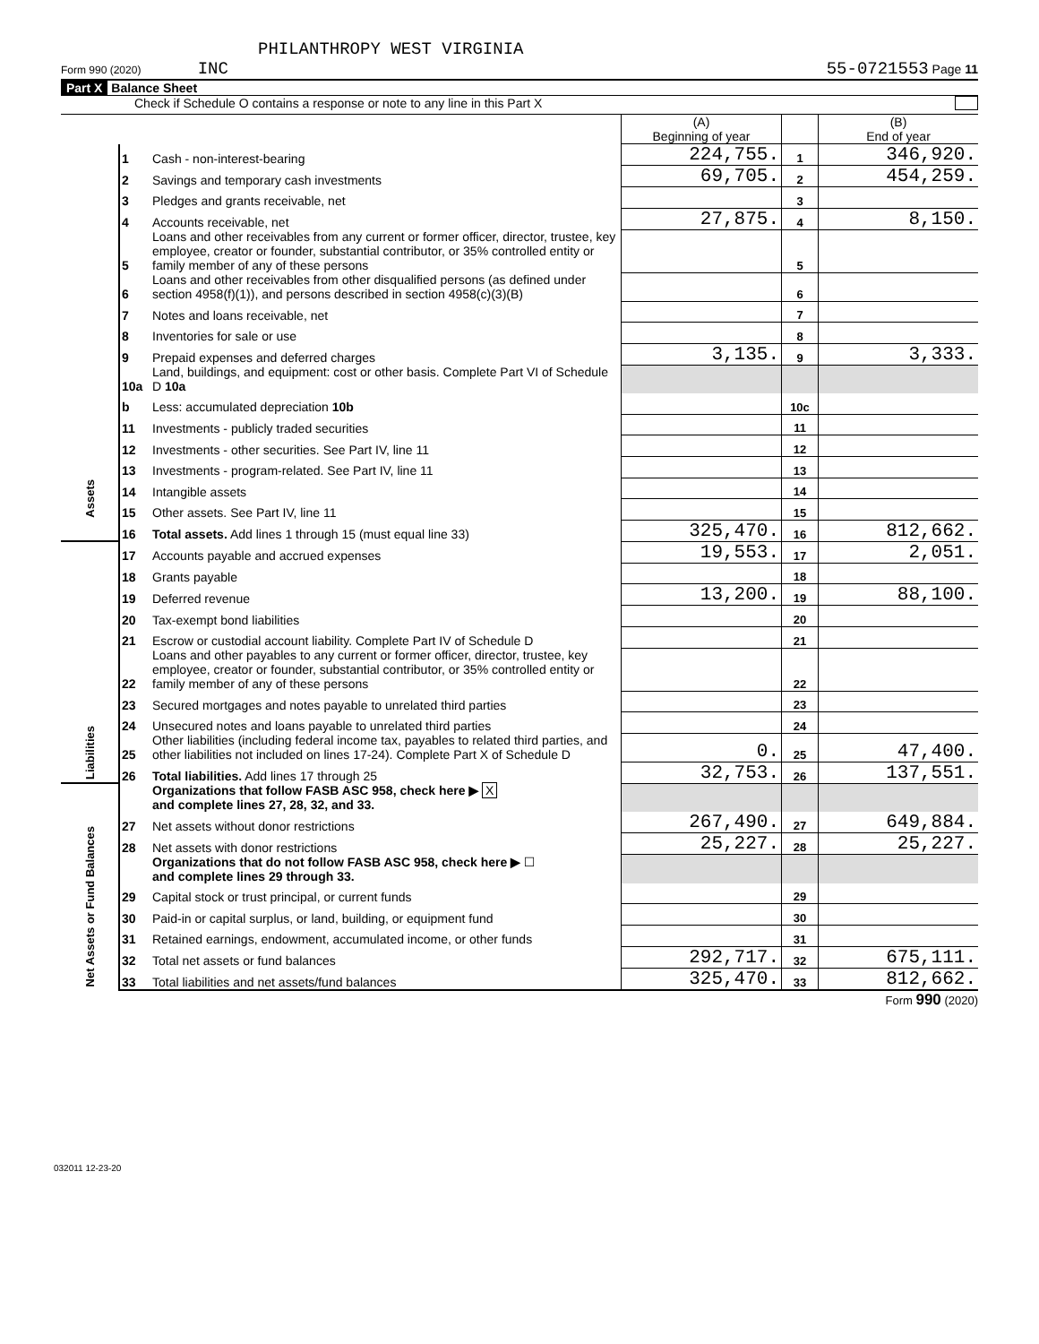PHILANTHROPY WEST VIRGINIA
Form 990 (2020) INC 55-0721553 Page 11
Part X Balance Sheet
Check if Schedule O contains a response or note to any line in this Part X
| | | | (A) Beginning of year | | (B) End of year |
| Assets | 1 | Cash - non-interest-bearing | 224,755. | 1 | 346,920. |
| | 2 | Savings and temporary cash investments | 69,705. | 2 | 454,259. |
| | 3 | Pledges and grants receivable, net | | 3 | |
| | 4 | Accounts receivable, net | 27,875. | 4 | 8,150. |
| | 5 | Loans and other receivables from any current or former officer, director, trustee, key employee, creator or founder, substantial contributor, or 35% controlled entity or family member of any of these persons | | 5 | |
| | 6 | Loans and other receivables from other disqualified persons (as defined under section 4958(f)(1)), and persons described in section 4958(c)(3)(B) | | 6 | |
| | 7 | Notes and loans receivable, net | | 7 | |
| | 8 | Inventories for sale or use | | 8 | |
| | 9 | Prepaid expenses and deferred charges | 3,135. | 9 | 3,333. |
| | 10a | Land, buildings, and equipment: cost or other basis. Complete Part VI of Schedule D 10a | | | |
| | b | Less: accumulated depreciation 10b | | 10c | |
| | 11 | Investments - publicly traded securities | | 11 | |
| | 12 | Investments - other securities. See Part IV, line 11 | | 12 | |
| | 13 | Investments - program-related. See Part IV, line 11 | | 13 | |
| | 14 | Intangible assets | | 14 | |
| | 15 | Other assets. See Part IV, line 11 | | 15 | |
| | 16 | Total assets. Add lines 1 through 15 (must equal line 33) | 325,470. | 16 | 812,662. |
| Liabilities | 17 | Accounts payable and accrued expenses | 19,553. | 17 | 2,051. |
| | 18 | Grants payable | | 18 | |
| | 19 | Deferred revenue | 13,200. | 19 | 88,100. |
| | 20 | Tax-exempt bond liabilities | | 20 | |
| | 21 | Escrow or custodial account liability. Complete Part IV of Schedule D | | 21 | |
| | 22 | Loans and other payables to any current or former officer, director, trustee, key employee, creator or founder, substantial contributor, or 35% controlled entity or family member of any of these persons | | 22 | |
| | 23 | Secured mortgages and notes payable to unrelated third parties | | 23 | |
| | 24 | Unsecured notes and loans payable to unrelated third parties | | 24 | |
| | 25 | Other liabilities (including federal income tax, payables to related third parties, and other liabilities not included on lines 17-24). Complete Part X of Schedule D | 0. | 25 | 47,400. |
| | 26 | Total liabilities. Add lines 17 through 25 | 32,753. | 26 | 137,551. |
| Net Assets or Fund Balances | | Organizations that follow FASB ASC 958, check here ▶ X and complete lines 27, 28, 32, and 33. | | | |
| | 27 | Net assets without donor restrictions | 267,490. | 27 | 649,884. |
| | 28 | Net assets with donor restrictions | 25,227. | 28 | 25,227. |
| | | Organizations that do not follow FASB ASC 958, check here ▶ ☐ and complete lines 29 through 33. | | | |
| | 29 | Capital stock or trust principal, or current funds | | 29 | |
| | 30 | Paid-in or capital surplus, or land, building, or equipment fund | | 30 | |
| | 31 | Retained earnings, endowment, accumulated income, or other funds | | 31 | |
| | 32 | Total net assets or fund balances | 292,717. | 32 | 675,111. |
| | 33 | Total liabilities and net assets/fund balances | 325,470. | 33 | 812,662. |
Form 990 (2020)
032011 12-23-20